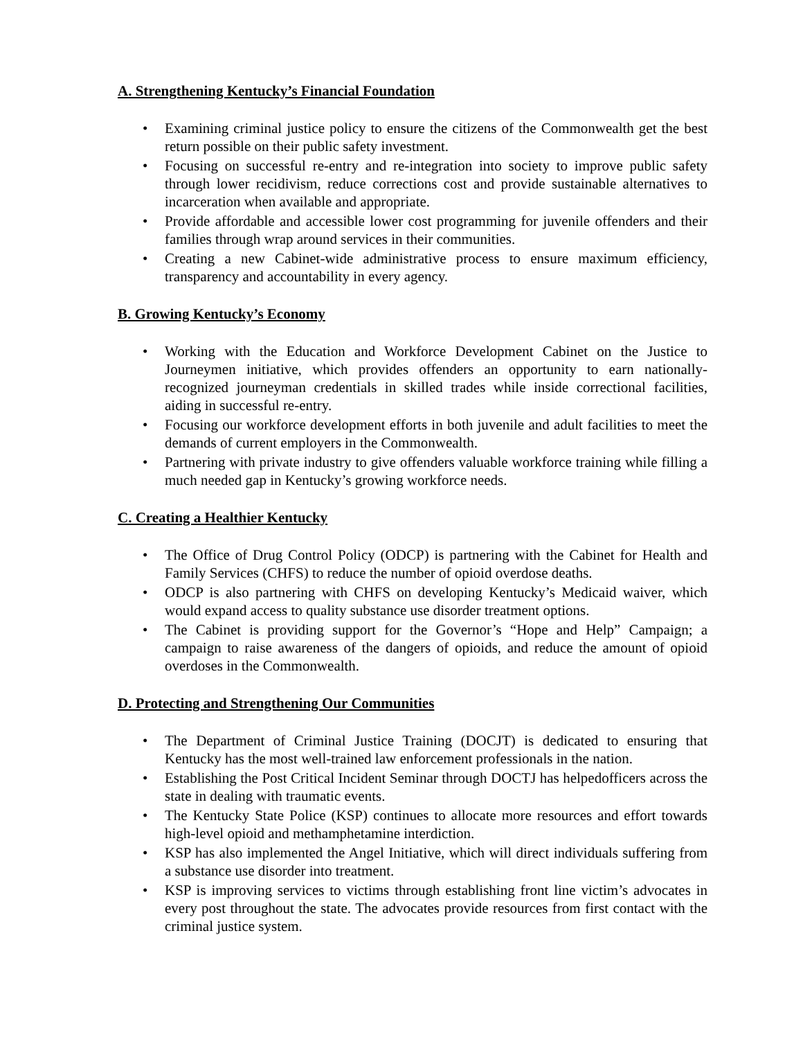A. Strengthening Kentucky’s Financial Foundation
• Examining criminal justice policy to ensure the citizens of the Commonwealth get the best return possible on their public safety investment.
• Focusing on successful re-entry and re-integration into society to improve public safety through lower recidivism, reduce corrections cost and provide sustainable alternatives to incarceration when available and appropriate.
• Provide affordable and accessible lower cost programming for juvenile offenders and their families through wrap around services in their communities.
• Creating a new Cabinet-wide administrative process to ensure maximum efficiency, transparency and accountability in every agency.
B. Growing Kentucky’s Economy
• Working with the Education and Workforce Development Cabinet on the Justice to Journeymen initiative, which provides offenders an opportunity to earn nationally-recognized journeyman credentials in skilled trades while inside correctional facilities, aiding in successful re-entry.
• Focusing our workforce development efforts in both juvenile and adult facilities to meet the demands of current employers in the Commonwealth.
• Partnering with private industry to give offenders valuable workforce training while filling a much needed gap in Kentucky’s growing workforce needs.
C. Creating a Healthier Kentucky
• The Office of Drug Control Policy (ODCP) is partnering with the Cabinet for Health and Family Services (CHFS) to reduce the number of opioid overdose deaths.
• ODCP is also partnering with CHFS on developing Kentucky’s Medicaid waiver, which would expand access to quality substance use disorder treatment options.
• The Cabinet is providing support for the Governor’s “Hope and Help” Campaign; a campaign to raise awareness of the dangers of opioids, and reduce the amount of opioid overdoses in the Commonwealth.
D. Protecting and Strengthening Our Communities
• The Department of Criminal Justice Training (DOCJT) is dedicated to ensuring that Kentucky has the most well-trained law enforcement professionals in the nation.
• Establishing the Post Critical Incident Seminar through DOCTJ has helpedofficers across the state in dealing with traumatic events.
• The Kentucky State Police (KSP) continues to allocate more resources and effort towards high-level opioid and methamphetamine interdiction.
• KSP has also implemented the Angel Initiative, which will direct individuals suffering from a substance use disorder into treatment.
• KSP is improving services to victims through establishing front line victim’s advocates in every post throughout the state. The advocates provide resources from first contact with the criminal justice system.